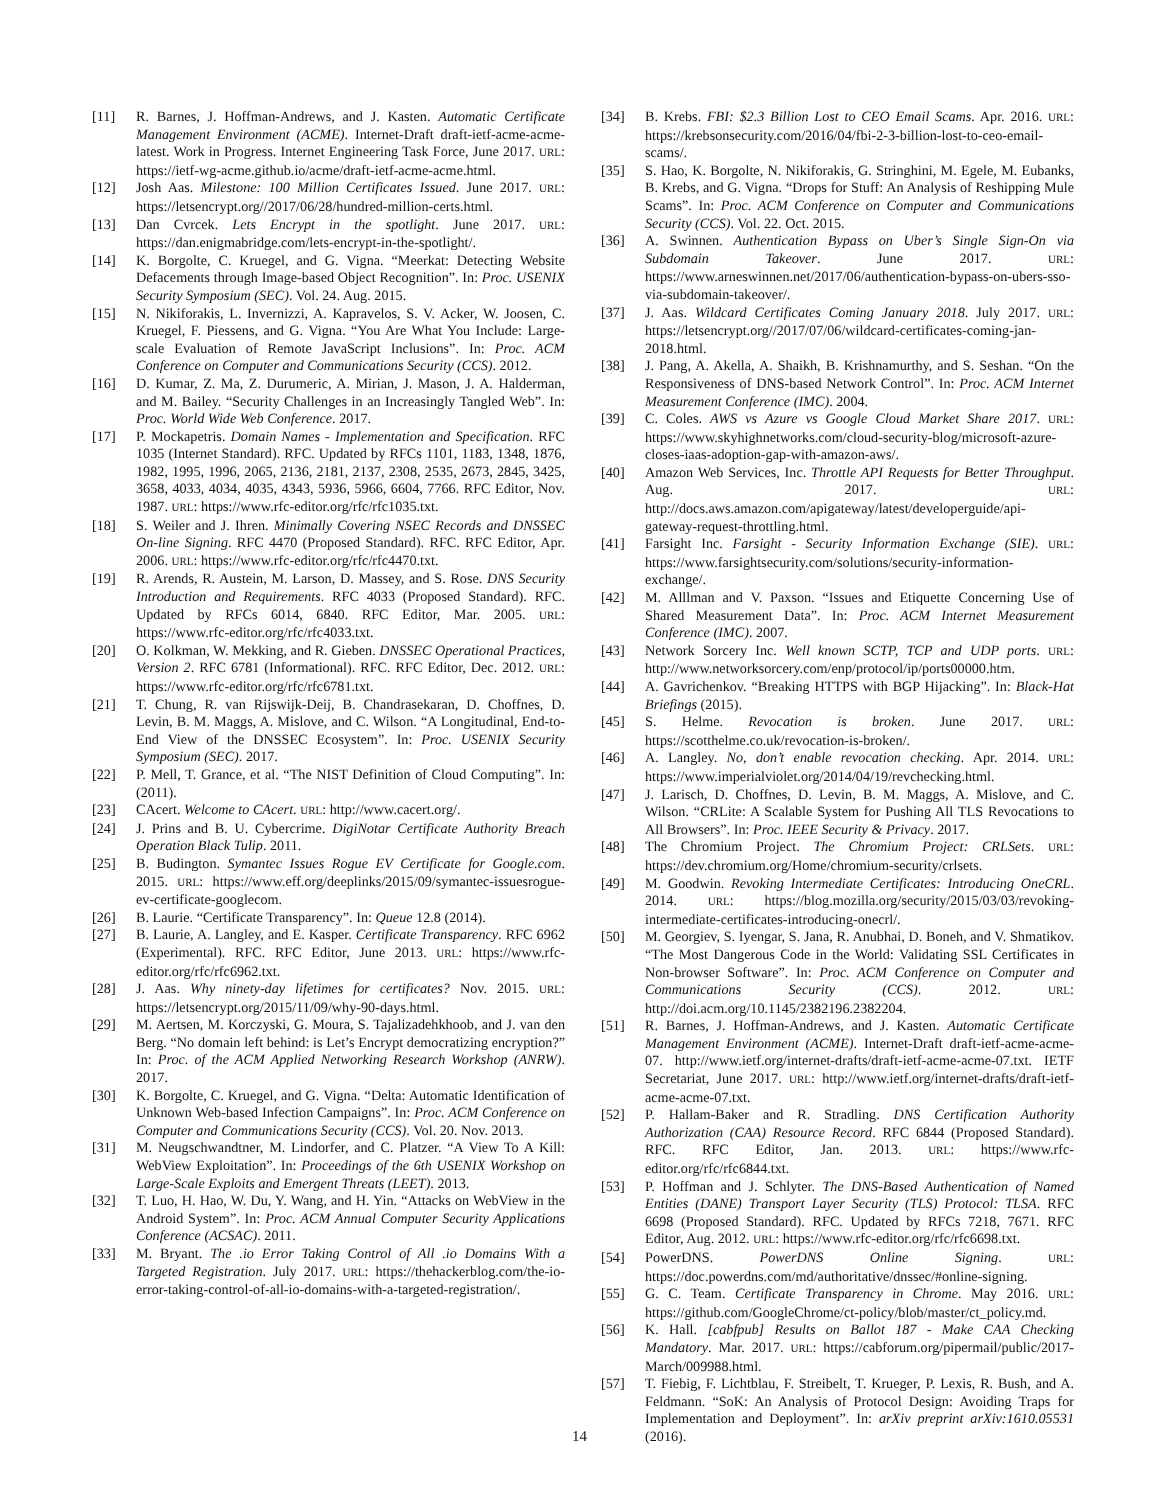[11] R. Barnes, J. Hoffman-Andrews, and J. Kasten. Automatic Certificate Management Environment (ACME). Internet-Draft draft-ietf-acme-acme-latest. Work in Progress. Internet Engineering Task Force, June 2017. URL: https://ietf-wg-acme.github.io/acme/draft-ietf-acme-acme.html.
[12] Josh Aas. Milestone: 100 Million Certificates Issued. June 2017. URL: https://letsencrypt.org//2017/06/28/hundred-million-certs.html.
[13] Dan Cvrcek. Lets Encrypt in the spotlight. June 2017. URL: https://dan.enigmabridge.com/lets-encrypt-in-the-spotlight/.
[14] K. Borgolte, C. Kruegel, and G. Vigna. “Meerkat: Detecting Website Defacements through Image-based Object Recognition”. In: Proc. USENIX Security Symposium (SEC). Vol. 24. Aug. 2015.
[15] N. Nikiforakis, L. Invernizzi, A. Kapravelos, S. V. Acker, W. Joosen, C. Kruegel, F. Piessens, and G. Vigna. “You Are What You Include: Large-scale Evaluation of Remote JavaScript Inclusions”. In: Proc. ACM Conference on Computer and Communications Security (CCS). 2012.
[16] D. Kumar, Z. Ma, Z. Durumeric, A. Mirian, J. Mason, J. A. Halderman, and M. Bailey. “Security Challenges in an Increasingly Tangled Web”. In: Proc. World Wide Web Conference. 2017.
[17] P. Mockapetris. Domain Names - Implementation and Specification. RFC 1035 (Internet Standard). RFC. Updated by RFCs 1101, 1183, 1348, 1876, 1982, 1995, 1996, 2065, 2136, 2181, 2137, 2308, 2535, 2673, 2845, 3425, 3658, 4033, 4034, 4035, 4343, 5936, 5966, 6604, 7766. RFC Editor, Nov. 1987. URL: https://www.rfc-editor.org/rfc/rfc1035.txt.
[18] S. Weiler and J. Ihren. Minimally Covering NSEC Records and DNSSEC On-line Signing. RFC 4470 (Proposed Standard). RFC. RFC Editor, Apr. 2006. URL: https://www.rfc-editor.org/rfc/rfc4470.txt.
[19] R. Arends, R. Austein, M. Larson, D. Massey, and S. Rose. DNS Security Introduction and Requirements. RFC 4033 (Proposed Standard). RFC. Updated by RFCs 6014, 6840. RFC Editor, Mar. 2005. URL: https://www.rfc-editor.org/rfc/rfc4033.txt.
[20] O. Kolkman, W. Mekking, and R. Gieben. DNSSEC Operational Practices, Version 2. RFC 6781 (Informational). RFC. RFC Editor, Dec. 2012. URL: https://www.rfc-editor.org/rfc/rfc6781.txt.
[21] T. Chung, R. van Rijswijk-Deij, B. Chandrasekaran, D. Choffnes, D. Levin, B. M. Maggs, A. Mislove, and C. Wilson. “A Longitudinal, End-to-End View of the DNSSEC Ecosystem”. In: Proc. USENIX Security Symposium (SEC). 2017.
[22] P. Mell, T. Grance, et al. “The NIST Definition of Cloud Computing”. In: (2011).
[23] CAcert. Welcome to CAcert. URL: http://www.cacert.org/.
[24] J. Prins and B. U. Cybercrime. DigiNotar Certificate Authority Breach Operation Black Tulip. 2011.
[25] B. Budington. Symantec Issues Rogue EV Certificate for Google.com. 2015. URL: https://www.eff.org/deeplinks/2015/09/symantec-issuesrogue-ev-certificate-googlecom.
[26] B. Laurie. “Certificate Transparency”. In: Queue 12.8 (2014).
[27] B. Laurie, A. Langley, and E. Kasper. Certificate Transparency. RFC 6962 (Experimental). RFC. RFC Editor, June 2013. URL: https://www.rfc-editor.org/rfc/rfc6962.txt.
[28] J. Aas. Why ninety-day lifetimes for certificates? Nov. 2015. URL: https://letsencrypt.org/2015/11/09/why-90-days.html.
[29] M. Aertsen, M. Korczyski, G. Moura, S. Tajalizadehkhoob, and J. van den Berg. “No domain left behind: is Let’s Encrypt democratizing encryption?” In: Proc. of the ACM Applied Networking Research Workshop (ANRW). 2017.
[30] K. Borgolte, C. Kruegel, and G. Vigna. “Delta: Automatic Identification of Unknown Web-based Infection Campaigns”. In: Proc. ACM Conference on Computer and Communications Security (CCS). Vol. 20. Nov. 2013.
[31] M. Neugschwandtner, M. Lindorfer, and C. Platzer. “A View To A Kill: WebView Exploitation”. In: Proceedings of the 6th USENIX Workshop on Large-Scale Exploits and Emergent Threats (LEET). 2013.
[32] T. Luo, H. Hao, W. Du, Y. Wang, and H. Yin. “Attacks on WebView in the Android System”. In: Proc. ACM Annual Computer Security Applications Conference (ACSAC). 2011.
[33] M. Bryant. The .io Error Taking Control of All .io Domains With a Targeted Registration. July 2017. URL: https://thehackerblog.com/the-io-error-taking-control-of-all-io-domains-with-a-targeted-registration/.
[34] B. Krebs. FBI: $2.3 Billion Lost to CEO Email Scams. Apr. 2016. URL: https://krebsonsecurity.com/2016/04/fbi-2-3-billion-lost-to-ceo-email-scams/.
[35] S. Hao, K. Borgolte, N. Nikiforakis, G. Stringhini, M. Egele, M. Eubanks, B. Krebs, and G. Vigna. “Drops for Stuff: An Analysis of Reshipping Mule Scams”. In: Proc. ACM Conference on Computer and Communications Security (CCS). Vol. 22. Oct. 2015.
[36] A. Swinnen. Authentication Bypass on Uber’s Single Sign-On via Subdomain Takeover. June 2017. URL: https://www.arneswinnen.net/2017/06/authentication-bypass-on-ubers-sso-via-subdomain-takeover/.
[37] J. Aas. Wildcard Certificates Coming January 2018. July 2017. URL: https://letsencrypt.org//2017/07/06/wildcard-certificates-coming-jan-2018.html.
[38] J. Pang, A. Akella, A. Shaikh, B. Krishnamurthy, and S. Seshan. “On the Responsiveness of DNS-based Network Control”. In: Proc. ACM Internet Measurement Conference (IMC). 2004.
[39] C. Coles. AWS vs Azure vs Google Cloud Market Share 2017. URL: https://www.skyhighnetworks.com/cloud-security-blog/microsoft-azure-closes-iaas-adoption-gap-with-amazon-aws/.
[40] Amazon Web Services, Inc. Throttle API Requests for Better Throughput. Aug. 2017. URL: http://docs.aws.amazon.com/apigateway/latest/developerguide/api-gateway-request-throttling.html.
[41] Farsight Inc. Farsight - Security Information Exchange (SIE). URL: https://www.farsightsecurity.com/solutions/security-information-exchange/.
[42] M. Alllman and V. Paxson. “Issues and Etiquette Concerning Use of Shared Measurement Data”. In: Proc. ACM Internet Measurement Conference (IMC). 2007.
[43] Network Sorcery Inc. Well known SCTP, TCP and UDP ports. URL: http://www.networksorcery.com/enp/protocol/ip/ports00000.htm.
[44] A. Gavrichenkov. “Breaking HTTPS with BGP Hijacking”. In: Black-Hat Briefings (2015).
[45] S. Helme. Revocation is broken. June 2017. URL: https://scotthelme.co.uk/revocation-is-broken/.
[46] A. Langley. No, don’t enable revocation checking. Apr. 2014. URL: https://www.imperialviolet.org/2014/04/19/revchecking.html.
[47] J. Larisch, D. Choffnes, D. Levin, B. M. Maggs, A. Mislove, and C. Wilson. “CRLite: A Scalable System for Pushing All TLS Revocations to All Browsers”. In: Proc. IEEE Security & Privacy. 2017.
[48] The Chromium Project. The Chromium Project: CRLSets. URL: https://dev.chromium.org/Home/chromium-security/crlsets.
[49] M. Goodwin. Revoking Intermediate Certificates: Introducing OneCRL. 2014. URL: https://blog.mozilla.org/security/2015/03/03/revoking-intermediate-certificates-introducing-onecrl/.
[50] M. Georgiev, S. Iyengar, S. Jana, R. Anubhai, D. Boneh, and V. Shmatikov. “The Most Dangerous Code in the World: Validating SSL Certificates in Non-browser Software”. In: Proc. ACM Conference on Computer and Communications Security (CCS). 2012. URL: http://doi.acm.org/10.1145/2382196.2382204.
[51] R. Barnes, J. Hoffman-Andrews, and J. Kasten. Automatic Certificate Management Environment (ACME). Internet-Draft draft-ietf-acme-acme-07. http://www.ietf.org/internet-drafts/draft-ietf-acme-acme-07.txt. IETF Secretariat, June 2017. URL: http://www.ietf.org/internet-drafts/draft-ietf-acme-acme-07.txt.
[52] P. Hallam-Baker and R. Stradling. DNS Certification Authority Authorization (CAA) Resource Record. RFC 6844 (Proposed Standard). RFC. RFC Editor, Jan. 2013. URL: https://www.rfc-editor.org/rfc/rfc6844.txt.
[53] P. Hoffman and J. Schlyter. The DNS-Based Authentication of Named Entities (DANE) Transport Layer Security (TLS) Protocol: TLSA. RFC 6698 (Proposed Standard). RFC. Updated by RFCs 7218, 7671. RFC Editor, Aug. 2012. URL: https://www.rfc-editor.org/rfc/rfc6698.txt.
[54] PowerDNS. PowerDNS Online Signing. URL: https://doc.powerdns.com/md/authoritative/dnssec/#online-signing.
[55] G. C. Team. Certificate Transparency in Chrome. May 2016. URL: https://github.com/GoogleChrome/ct-policy/blob/master/ct_policy.md.
[56] K. Hall. [cabfpub] Results on Ballot 187 - Make CAA Checking Mandatory. Mar. 2017. URL: https://cabforum.org/pipermail/public/2017-March/009988.html.
[57] T. Fiebig, F. Lichtblau, F. Streibelt, T. Krueger, P. Lexis, R. Bush, and A. Feldmann. “SoK: An Analysis of Protocol Design: Avoiding Traps for Implementation and Deployment”. In: arXiv preprint arXiv:1610.05531 (2016).
14